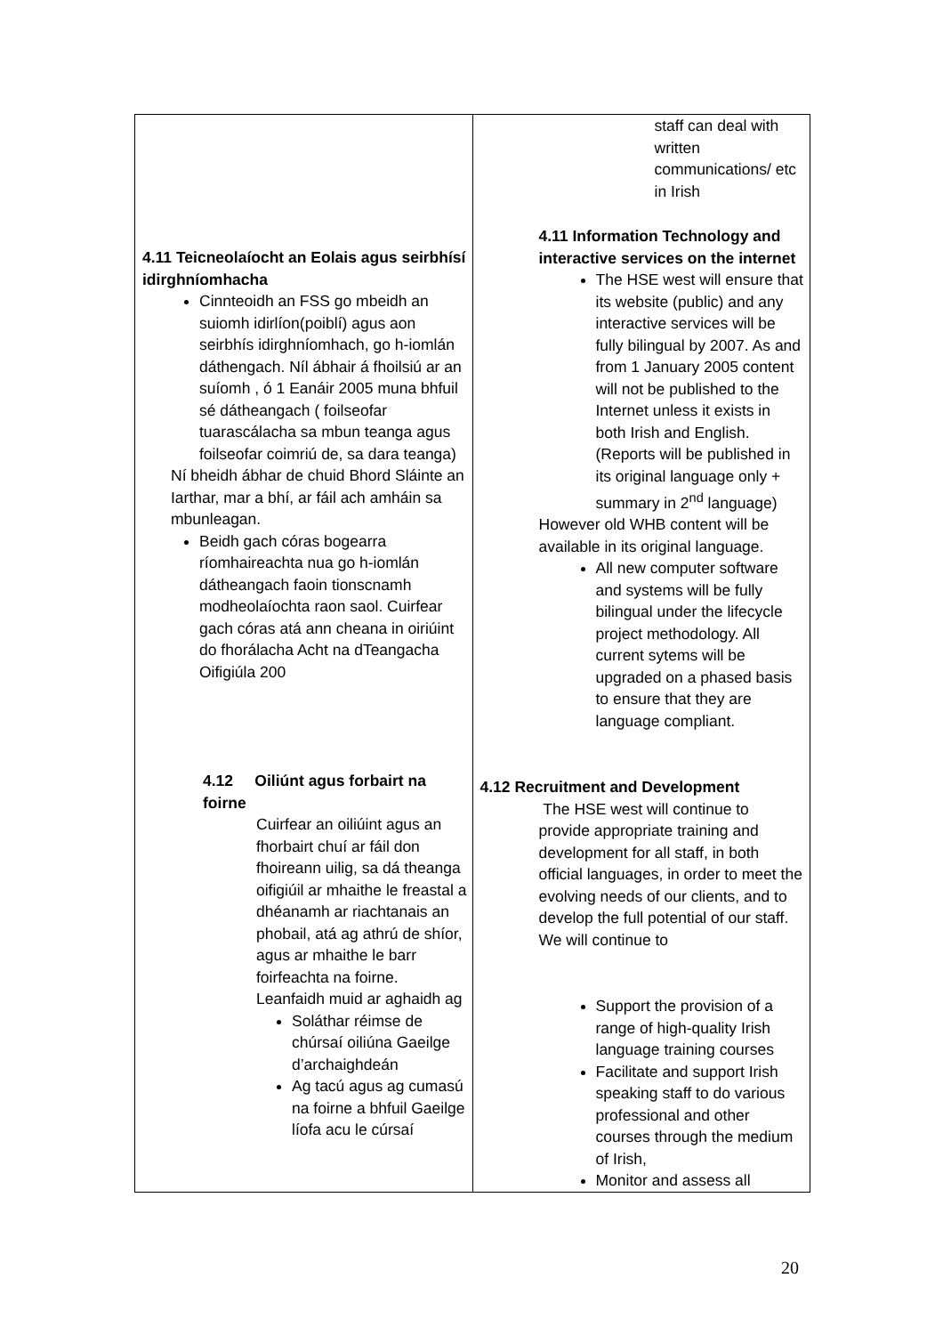| 4.11 Teicneolaíocht an Eolais agus seirbhísí idirghníomhacha Cinnteoidh an FSS go mbeidh an suiomh idirlíon(poiblí) agus aon seirbhís idirghníomhach, go h-iomlán dáthengach. Níl ábhair á fhoilsiú ar an suíomh , ó 1 Eanáir 2005 muna bhfuil sé dátheangach ( foilseofar tuarascálacha sa mbun teanga agus foilseofar coimriú de, sa dara teanga) Ní bheidh ábhar de chuid Bhord Sláinte an Iarthar, mar a bhí, ar fáil ach amháin sa mbunleagan. Beidh gach córas bogearra ríomhaireachta nua go h-iomlán dátheangach faoin tionscnamh modheolaíochta raon saol. Cuirfear gach córas atá ann cheana in oiriúint do fhorálacha Acht na dTeangacha Oifigiúla 200 4.12 Oiliúnt agus forbairt na foirne Cuirfear an oiliúint agus an fhorbairt chuí ar fáil don fhoireann uilig, sa dá theanga oifigiúil ar mhaithe le freastal a dhéanamh ar riachtanais an phobail, atá ag athrú de shíor, agus ar mhaithe le barr foirfeachta na foirne. Leanfaidh muid ar aghaidh ag Soláthar réimse de chúrsaí oiliúna Gaeilge d’archaighdeán Ag tacú agus ag cumasú na foirne a bhfuil Gaeilge líofa acu le cúrsaí | staff can deal with written communications/ etc in Irish 4.11 Information Technology and interactive services on the internet The HSE west will ensure that its website (public) and any interactive services will be fully bilingual by 2007. As and from 1 January 2005 content will not be published to the Internet unless it exists in both Irish and English. (Reports will be published in its original language only + summary in 2<sup>nd</sup> language) However old WHB content will be available in its original language. All new computer software and systems will be fully bilingual under the lifecycle project methodology. All current sytems will be upgraded on a phased basis to ensure that they are language compliant. 4.12 Recruitment and Development The HSE west will continue to provide appropriate training and development for all staff, in both official languages, in order to meet the evolving needs of our clients, and to develop the full potential of our staff. We will continue to Support the provision of a range of high-quality Irish language training courses Facilitate and support Irish speaking staff to do various professional and other courses through the medium of Irish, Monitor and assess all |
20